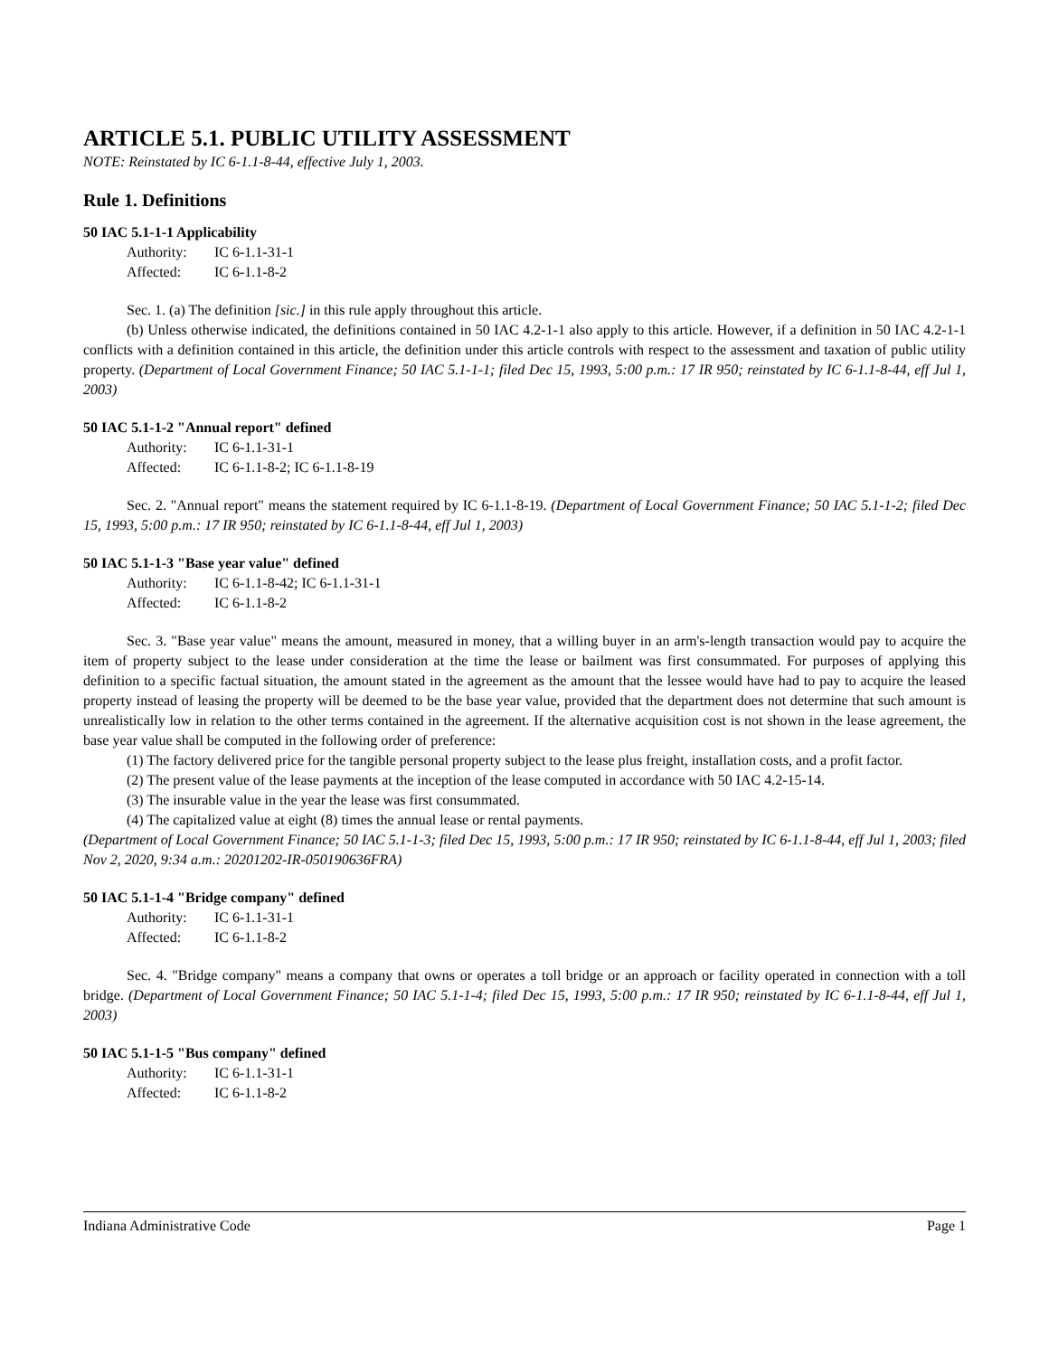ARTICLE 5.1. PUBLIC UTILITY ASSESSMENT
NOTE: Reinstated by IC 6-1.1-8-44, effective July 1, 2003.
Rule 1. Definitions
50 IAC 5.1-1-1 Applicability
Authority: IC 6-1.1-31-1
Affected: IC 6-1.1-8-2
Sec. 1. (a) The definition [sic.] in this rule apply throughout this article.
(b) Unless otherwise indicated, the definitions contained in 50 IAC 4.2-1-1 also apply to this article. However, if a definition in 50 IAC 4.2-1-1 conflicts with a definition contained in this article, the definition under this article controls with respect to the assessment and taxation of public utility property. (Department of Local Government Finance; 50 IAC 5.1-1-1; filed Dec 15, 1993, 5:00 p.m.: 17 IR 950; reinstated by IC 6-1.1-8-44, eff Jul 1, 2003)
50 IAC 5.1-1-2 "Annual report" defined
Authority: IC 6-1.1-31-1
Affected: IC 6-1.1-8-2; IC 6-1.1-8-19
Sec. 2. "Annual report" means the statement required by IC 6-1.1-8-19. (Department of Local Government Finance; 50 IAC 5.1-1-2; filed Dec 15, 1993, 5:00 p.m.: 17 IR 950; reinstated by IC 6-1.1-8-44, eff Jul 1, 2003)
50 IAC 5.1-1-3 "Base year value" defined
Authority: IC 6-1.1-8-42; IC 6-1.1-31-1
Affected: IC 6-1.1-8-2
Sec. 3. "Base year value" means the amount, measured in money, that a willing buyer in an arm's-length transaction would pay to acquire the item of property subject to the lease under consideration at the time the lease or bailment was first consummated. For purposes of applying this definition to a specific factual situation, the amount stated in the agreement as the amount that the lessee would have had to pay to acquire the leased property instead of leasing the property will be deemed to be the base year value, provided that the department does not determine that such amount is unrealistically low in relation to the other terms contained in the agreement. If the alternative acquisition cost is not shown in the lease agreement, the base year value shall be computed in the following order of preference:
(1) The factory delivered price for the tangible personal property subject to the lease plus freight, installation costs, and a profit factor.
(2) The present value of the lease payments at the inception of the lease computed in accordance with 50 IAC 4.2-15-14.
(3) The insurable value in the year the lease was first consummated.
(4) The capitalized value at eight (8) times the annual lease or rental payments.
(Department of Local Government Finance; 50 IAC 5.1-1-3; filed Dec 15, 1993, 5:00 p.m.: 17 IR 950; reinstated by IC 6-1.1-8-44, eff Jul 1, 2003; filed Nov 2, 2020, 9:34 a.m.: 20201202-IR-050190636FRA)
50 IAC 5.1-1-4 "Bridge company" defined
Authority: IC 6-1.1-31-1
Affected: IC 6-1.1-8-2
Sec. 4. "Bridge company" means a company that owns or operates a toll bridge or an approach or facility operated in connection with a toll bridge. (Department of Local Government Finance; 50 IAC 5.1-1-4; filed Dec 15, 1993, 5:00 p.m.: 17 IR 950; reinstated by IC 6-1.1-8-44, eff Jul 1, 2003)
50 IAC 5.1-1-5 "Bus company" defined
Authority: IC 6-1.1-31-1
Affected: IC 6-1.1-8-2
Indiana Administrative Code Page 1